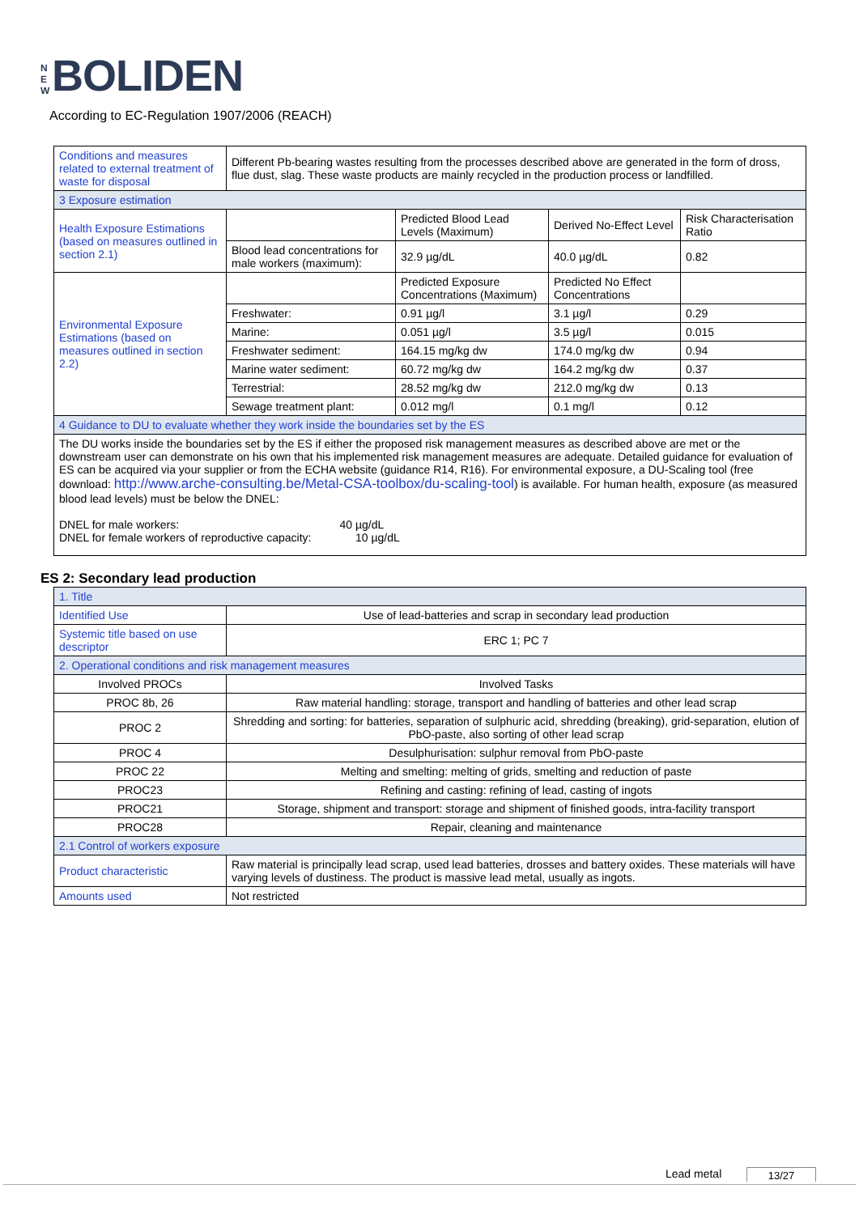NEW BOLIDEN
According to EC-Regulation 1907/2006 (REACH)
| Conditions and measures related to external treatment of waste for disposal | Different Pb-bearing wastes resulting from the processes described above are generated in the form of dross, flue dust, slag. These waste products are mainly recycled in the production process or landfilled. | | | |
| 3 Exposure estimation | | | | |
| Health Exposure Estimations (based on measures outlined in section 2.1) | | Predicted Blood Lead Levels (Maximum) | Derived No-Effect Level | Risk Characterisation Ratio |
| | Blood lead concentrations for male workers (maximum): | 32.9 µg/dL | 40.0 µg/dL | 0.82 |
| Environmental Exposure Estimations (based on measures outlined in section 2.2) | | Predicted Exposure Concentrations (Maximum) | Predicted No Effect Concentrations | |
| | Freshwater: | 0.91 µg/l | 3.1 µg/l | 0.29 |
| | Marine: | 0.051 µg/l | 3.5 µg/l | 0.015 |
| | Freshwater sediment: | 164.15 mg/kg dw | 174.0 mg/kg dw | 0.94 |
| | Marine water sediment: | 60.72 mg/kg dw | 164.2 mg/kg dw | 0.37 |
| | Terrestrial: | 28.52 mg/kg dw | 212.0 mg/kg dw | 0.13 |
| | Sewage treatment plant: | 0.012 mg/l | 0.1 mg/l | 0.12 |
| 4 Guidance to DU to evaluate whether they work inside the boundaries set by the ES | | | | |
| The DU works inside the boundaries set by the ES if either the proposed risk management measures as described above are met or the downstream user can demonstrate on his own that his implemented risk management measures are adequate. Detailed guidance for evaluation of ES can be acquired via your supplier or from the ECHA website (guidance R14, R16). For environmental exposure, a DU-Scaling tool (free download: http://www.arche-consulting.be/Metal-CSA-toolbox/du-scaling-tool ) is available. For human health, exposure (as measured blood lead levels) must be below the DNEL: DNEL for male workers: 40 µg/dL DNEL for female workers of reproductive capacity: 10 µg/dL | | | | |
ES 2: Secondary lead production
| 1. Title | |
| Identified Use | Use of lead-batteries and scrap in secondary lead production |
| Systemic title based on use descriptor | ERC 1; PC 7 |
| 2. Operational conditions and risk management measures | |
| Involved PROCs | Involved Tasks |
| PROC 8b, 26 | Raw material handling: storage, transport and handling of batteries and other lead scrap |
| PROC 2 | Shredding and sorting: for batteries, separation of sulphuric acid, shredding (breaking), grid-separation, elution of PbO-paste, also sorting of other lead scrap |
| PROC 4 | Desulphurisation: sulphur removal from PbO-paste |
| PROC 22 | Melting and smelting: melting of grids, smelting and reduction of paste |
| PROC23 | Refining and casting: refining of lead, casting of ingots |
| PROC21 | Storage, shipment and transport: storage and shipment of finished goods, intra-facility transport |
| PROC28 | Repair, cleaning and maintenance |
| 2.1 Control of workers exposure | |
| Product characteristic | Raw material is principally lead scrap, used lead batteries, drosses and battery oxides. These materials will have varying levels of dustiness. The product is massive lead metal, usually as ingots. |
| Amounts used | Not restricted |
Lead metal 13/27